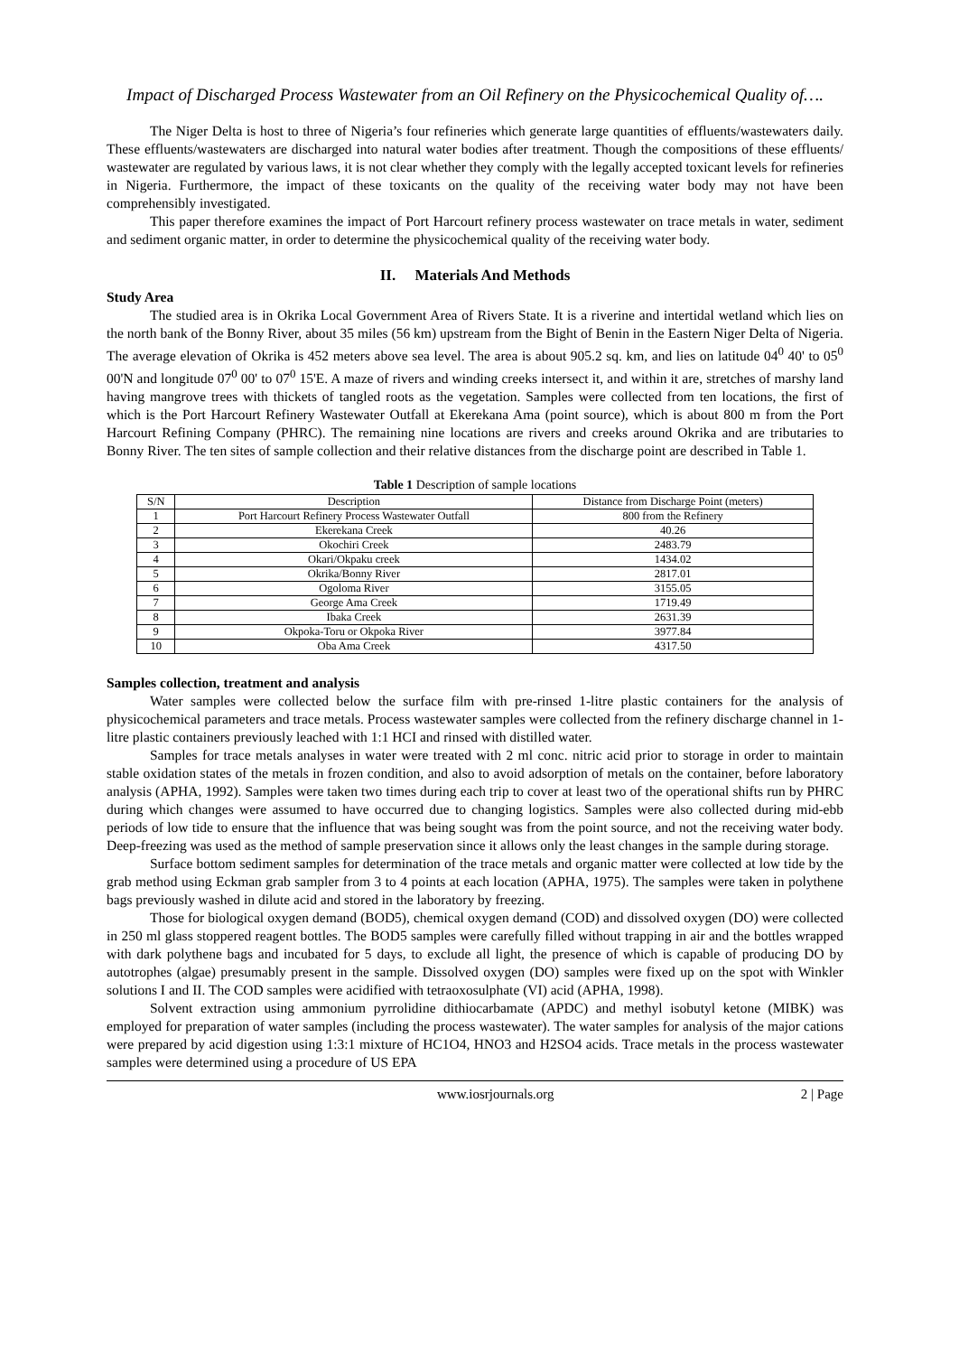Impact of Discharged Process Wastewater from an Oil Refinery on the Physicochemical Quality of….
The Niger Delta is host to three of Nigeria’s four refineries which generate large quantities of effluents/wastewaters daily. These effluents/wastewaters are discharged into natural water bodies after treatment. Though the compositions of these effluents/ wastewater are regulated by various laws, it is not clear whether they comply with the legally accepted toxicant levels for refineries in Nigeria. Furthermore, the impact of these toxicants on the quality of the receiving water body may not have been comprehensibly investigated.
This paper therefore examines the impact of Port Harcourt refinery process wastewater on trace metals in water, sediment and sediment organic matter, in order to determine the physicochemical quality of the receiving water body.
II. Materials And Methods
Study Area
The studied area is in Okrika Local Government Area of Rivers State. It is a riverine and intertidal wetland which lies on the north bank of the Bonny River, about 35 miles (56 km) upstream from the Bight of Benin in the Eastern Niger Delta of Nigeria. The average elevation of Okrika is 452 meters above sea level. The area is about 905.2 sq. km, and lies on latitude 04<sup>0</sup> 40' to 05<sup>0</sup> 00'N and longitude 07<sup>0</sup> 00' to 07<sup>0</sup> 15'E. A maze of rivers and winding creeks intersect it, and within it are, stretches of marshy land having mangrove trees with thickets of tangled roots as the vegetation. Samples were collected from ten locations, the first of which is the Port Harcourt Refinery Wastewater Outfall at Ekerekana Ama (point source), which is about 800 m from the Port Harcourt Refining Company (PHRC). The remaining nine locations are rivers and creeks around Okrika and are tributaries to Bonny River. The ten sites of sample collection and their relative distances from the discharge point are described in Table 1.
Table 1 Description of sample locations
| S/N | Description | Distance from Discharge Point (meters) |
| --- | --- | --- |
| 1 | Port Harcourt Refinery Process Wastewater Outfall | 800 from the Refinery |
| 2 | Ekerekana Creek | 40.26 |
| 3 | Okochiri Creek | 2483.79 |
| 4 | Okari/Okpaku creek | 1434.02 |
| 5 | Okrika/Bonny River | 2817.01 |
| 6 | Ogoloma River | 3155.05 |
| 7 | George Ama Creek | 1719.49 |
| 8 | Ibaka Creek | 2631.39 |
| 9 | Okpoka-Toru or Okpoka River | 3977.84 |
| 10 | Oba Ama Creek | 4317.50 |
Samples collection, treatment and analysis
Water samples were collected below the surface film with pre-rinsed 1-litre plastic containers for the analysis of physicochemical parameters and trace metals. Process wastewater samples were collected from the refinery discharge channel in 1-litre plastic containers previously leached with 1:1 HCI and rinsed with distilled water.
Samples for trace metals analyses in water were treated with 2 ml conc. nitric acid prior to storage in order to maintain stable oxidation states of the metals in frozen condition, and also to avoid adsorption of metals on the container, before laboratory analysis (APHA, 1992). Samples were taken two times during each trip to cover at least two of the operational shifts run by PHRC during which changes were assumed to have occurred due to changing logistics. Samples were also collected during mid-ebb periods of low tide to ensure that the influence that was being sought was from the point source, and not the receiving water body. Deep-freezing was used as the method of sample preservation since it allows only the least changes in the sample during storage.
Surface bottom sediment samples for determination of the trace metals and organic matter were collected at low tide by the grab method using Eckman grab sampler from 3 to 4 points at each location (APHA, 1975). The samples were taken in polythene bags previously washed in dilute acid and stored in the laboratory by freezing.
Those for biological oxygen demand (BOD5), chemical oxygen demand (COD) and dissolved oxygen (DO) were collected in 250 ml glass stoppered reagent bottles. The BOD5 samples were carefully filled without trapping in air and the bottles wrapped with dark polythene bags and incubated for 5 days, to exclude all light, the presence of which is capable of producing DO by autotrophes (algae) presumably present in the sample. Dissolved oxygen (DO) samples were fixed up on the spot with Winkler solutions I and II. The COD samples were acidified with tetraoxosulphate (VI) acid (APHA, 1998).
Solvent extraction using ammonium pyrrolidine dithiocarbamate (APDC) and methyl isobutyl ketone (MIBK) was employed for preparation of water samples (including the process wastewater). The water samples for analysis of the major cations were prepared by acid digestion using 1:3:1 mixture of HC1O4, HNO3 and H2SO4 acids. Trace metals in the process wastewater samples were determined using a procedure of US EPA
www.iosrjournals.org 2 | Page